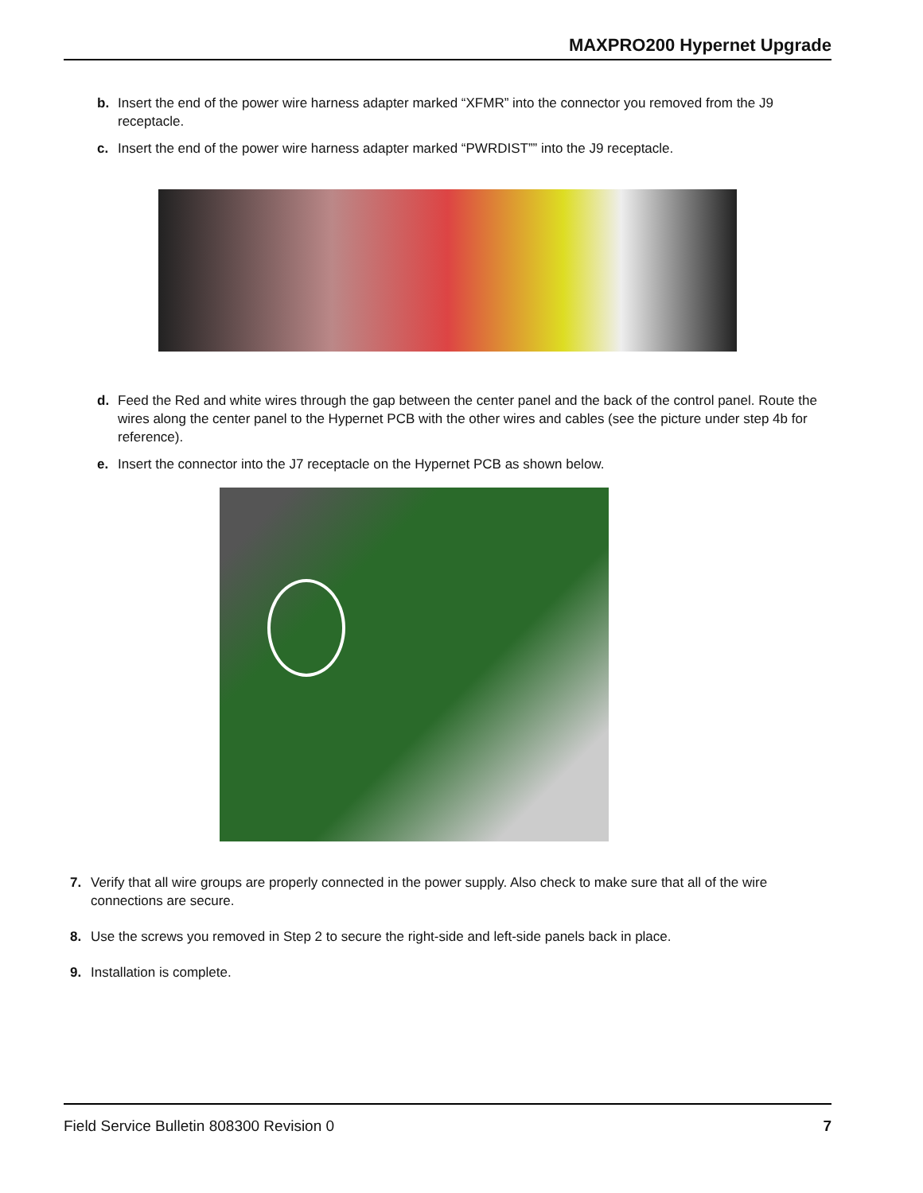MAXPRO200 Hypernet Upgrade
b. Insert the end of the power wire harness adapter marked “XFMR” into the connector you removed from the J9 receptacle.
c. Insert the end of the power wire harness adapter marked “PWRDIST”” into the J9 receptacle.
d. Feed the Red and white wires through the gap between the center panel and the back of the control panel. Route the wires along the center panel to the Hypernet PCB with the other wires and cables (see the picture under step 4b for reference).
e. Insert the connector into the J7 receptacle on the Hypernet PCB as shown below.
7. Verify that all wire groups are properly connected in the power supply. Also check to make sure that all of the wire connections are secure.
8. Use the screws you removed in Step 2 to secure the right-side and left-side panels back in place.
9. Installation is complete.
Field Service Bulletin 808300 Revision 0 7